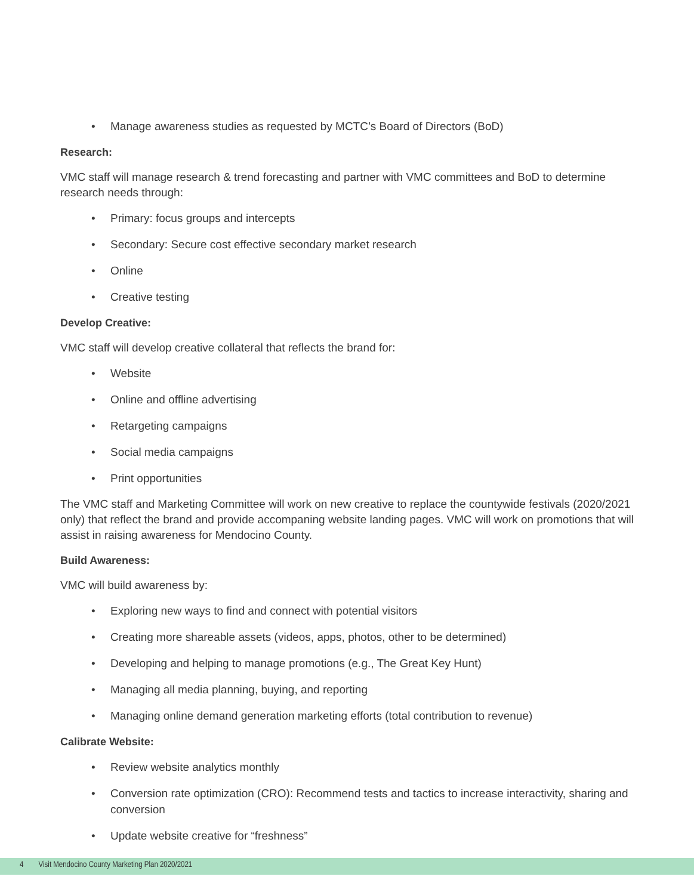• Manage awareness studies as requested by MCTC’s Board of Directors (BoD)
Research:
VMC staff will manage research & trend forecasting and partner with VMC committees and BoD to determine research needs through:
• Primary: focus groups and intercepts
• Secondary: Secure cost effective secondary market research
• Online
• Creative testing
Develop Creative:
VMC staff will develop creative collateral that reflects the brand for:
• Website
• Online and offline advertising
• Retargeting campaigns
• Social media campaigns
• Print opportunities
The VMC staff and Marketing Committee will work on new creative to replace the countywide festivals (2020/2021 only) that reflect the brand and provide accompaning website landing pages. VMC will work on promotions that will assist in raising awareness for Mendocino County.
Build Awareness:
VMC will build awareness by:
• Exploring new ways to find and connect with potential visitors
• Creating more shareable assets (videos, apps, photos, other to be determined)
• Developing and helping to manage promotions (e.g., The Great Key Hunt)
• Managing all media planning, buying, and reporting
• Managing online demand generation marketing efforts (total contribution to revenue)
Calibrate Website:
• Review website analytics monthly
• Conversion rate optimization (CRO): Recommend tests and tactics to increase interactivity, sharing and conversion
• Update website creative for “freshness”
4 Visit Mendocino County Marketing Plan 2020/2021